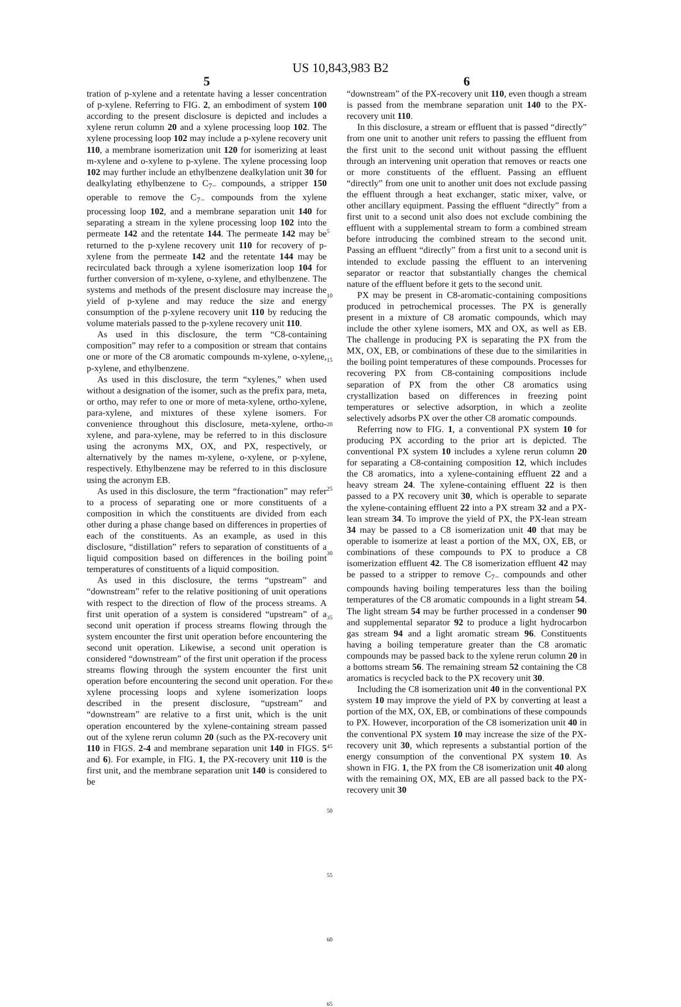US 10,843,983 B2
5
tration of p-xylene and a retentate having a lesser concentration of p-xylene. Referring to FIG. 2, an embodiment of system 100 according to the present disclosure is depicted and includes a xylene rerun column 20 and a xylene processing loop 102. The xylene processing loop 102 may include a p-xylene recovery unit 110, a membrane isomerization unit 120 for isomerizing at least m-xylene and o-xylene to p-xylene. The xylene processing loop 102 may further include an ethylbenzene dealkylation unit 30 for dealkylating ethylbenzene to C<sub>7−</sub> compounds, a stripper 150 operable to remove the C<sub>7−</sub> compounds from the xylene processing loop 102, and a membrane separation unit 140 for separating a stream in the xylene processing loop 102 into the permeate 142 and the retentate 144. The permeate 142 may be returned to the p-xylene recovery unit 110 for recovery of p-xylene from the permeate 142 and the retentate 144 may be recirculated back through a xylene isomerization loop 104 for further conversion of m-xylene, o-xylene, and ethylbenzene. The systems and methods of the present disclosure may increase the yield of p-xylene and may reduce the size and energy consumption of the p-xylene recovery unit 110 by reducing the volume materials passed to the p-xylene recovery unit 110.
As used in this disclosure, the term “C8-containing composition” may refer to a composition or stream that contains one or more of the C8 aromatic compounds m-xylene, o-xylene, p-xylene, and ethylbenzene.
As used in this disclosure, the term “xylenes,” when used without a designation of the isomer, such as the prefix para, meta, or ortho, may refer to one or more of meta-xylene, ortho-xylene, para-xylene, and mixtures of these xylene isomers. For convenience throughout this disclosure, meta-xylene, ortho-xylene, and para-xylene, may be referred to in this disclosure using the acronyms MX, OX, and PX, respectively, or alternatively by the names m-xylene, o-xylene, or p-xylene, respectively. Ethylbenzene may be referred to in this disclosure using the acronym EB.
As used in this disclosure, the term “fractionation” may refer to a process of separating one or more constituents of a composition in which the constituents are divided from each other during a phase change based on differences in properties of each of the constituents. As an example, as used in this disclosure, “distillation” refers to separation of constituents of a liquid composition based on differences in the boiling point temperatures of constituents of a liquid composition.
As used in this disclosure, the terms “upstream” and “downstream” refer to the relative positioning of unit operations with respect to the direction of flow of the process streams. A first unit operation of a system is considered “upstream” of a second unit operation if process streams flowing through the system encounter the first unit operation before encountering the second unit operation. Likewise, a second unit operation is considered “downstream” of the first unit operation if the process streams flowing through the system encounter the first unit operation before encountering the second unit operation. For the xylene processing loops and xylene isomerization loops described in the present disclosure, “upstream” and “downstream” are relative to a first unit, which is the unit operation encountered by the xylene-containing stream passed out of the xylene rerun column 20 (such as the PX-recovery unit 110 in FIGS. 2-4 and membrane separation unit 140 in FIGS. 5 and 6). For example, in FIG. 1, the PX-recovery unit 110 is the first unit, and the membrane separation unit 140 is considered to be
5
10
15
20
25
30
35
40
45
50
55
60
65
6
“downstream” of the PX-recovery unit 110, even though a stream is passed from the membrane separation unit 140 to the PX-recovery unit 110.
In this disclosure, a stream or effluent that is passed “directly” from one unit to another unit refers to passing the effluent from the first unit to the second unit without passing the effluent through an intervening unit operation that removes or reacts one or more constituents of the effluent. Passing an effluent “directly” from one unit to another unit does not exclude passing the effluent through a heat exchanger, static mixer, valve, or other ancillary equipment. Passing the effluent “directly” from a first unit to a second unit also does not exclude combining the effluent with a supplemental stream to form a combined stream before introducing the combined stream to the second unit. Passing an effluent “directly” from a first unit to a second unit is intended to exclude passing the effluent to an intervening separator or reactor that substantially changes the chemical nature of the effluent before it gets to the second unit.
PX may be present in C8-aromatic-containing compositions produced in petrochemical processes. The PX is generally present in a mixture of C8 aromatic compounds, which may include the other xylene isomers, MX and OX, as well as EB. The challenge in producing PX is separating the PX from the MX, OX, EB, or combinations of these due to the similarities in the boiling point temperatures of these compounds. Processes for recovering PX from C8-containing compositions include separation of PX from the other C8 aromatics using crystallization based on differences in freezing point temperatures or selective adsorption, in which a zeolite selectively adsorbs PX over the other C8 aromatic compounds.
Referring now to FIG. 1, a conventional PX system 10 for producing PX according to the prior art is depicted. The conventional PX system 10 includes a xylene rerun column 20 for separating a C8-containing composition 12, which includes the C8 aromatics, into a xylene-containing effluent 22 and a heavy stream 24. The xylene-containing effluent 22 is then passed to a PX recovery unit 30, which is operable to separate the xylene-containing effluent 22 into a PX stream 32 and a PX-lean stream 34. To improve the yield of PX, the PX-lean stream 34 may be passed to a C8 isomerization unit 40 that may be operable to isomerize at least a portion of the MX, OX, EB, or combinations of these compounds to PX to produce a C8 isomerization effluent 42. The C8 isomerization effluent 42 may be passed to a stripper to remove C<sub>7−</sub> compounds and other compounds having boiling temperatures less than the boiling temperatures of the C8 aromatic compounds in a light stream 54. The light stream 54 may be further processed in a condenser 90 and supplemental separator 92 to produce a light hydrocarbon gas stream 94 and a light aromatic stream 96. Constituents having a boiling temperature greater than the C8 aromatic compounds may be passed back to the xylene rerun column 20 in a bottoms stream 56. The remaining stream 52 containing the C8 aromatics is recycled back to the PX recovery unit 30.
Including the C8 isomerization unit 40 in the conventional PX system 10 may improve the yield of PX by converting at least a portion of the MX, OX, EB, or combinations of these compounds to PX. However, incorporation of the C8 isomerization unit 40 in the conventional PX system 10 may increase the size of the PX-recovery unit 30, which represents a substantial portion of the energy consumption of the conventional PX system 10. As shown in FIG. 1, the PX from the C8 isomerization unit 40 along with the remaining OX, MX, EB are all passed back to the PX-recovery unit 30